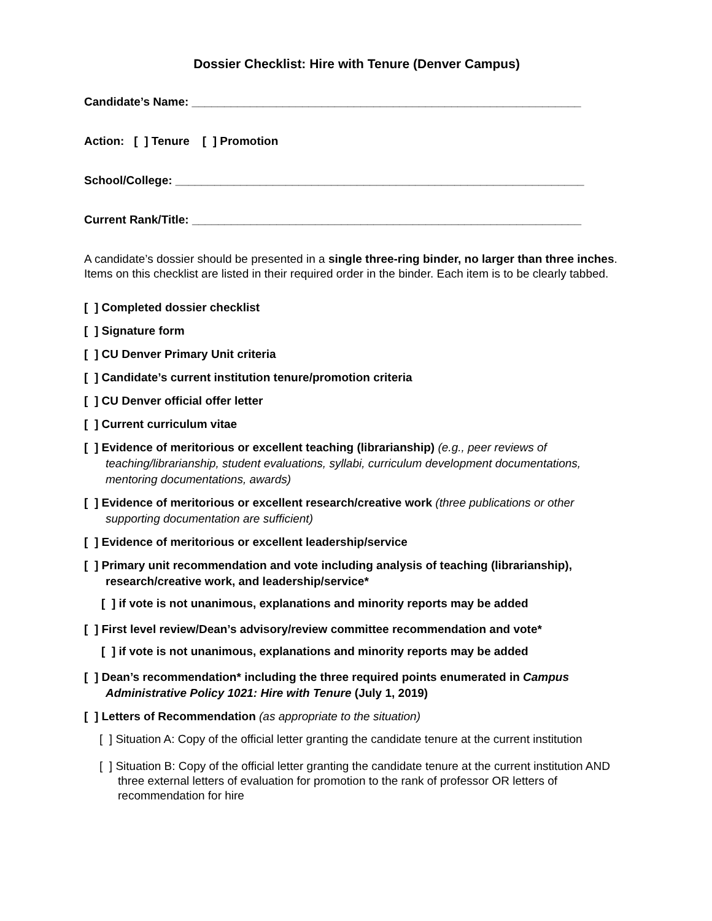Dossier Checklist: Hire with Tenure (Denver Campus)
Candidate’s Name: ____________________________________________________________
Action: [ ] Tenure [ ] Promotion
School/College: _______________________________________________________________
Current Rank/Title: ____________________________________________________________
A candidate’s dossier should be presented in a single three-ring binder, no larger than three inches. Items on this checklist are listed in their required order in the binder. Each item is to be clearly tabbed.
[ ] Completed dossier checklist
[ ] Signature form
[ ] CU Denver Primary Unit criteria
[ ] Candidate’s current institution tenure/promotion criteria
[ ] CU Denver official offer letter
[ ] Current curriculum vitae
[ ] Evidence of meritorious or excellent teaching (librarianship) (e.g., peer reviews of teaching/librarianship, student evaluations, syllabi, curriculum development documentations, mentoring documentations, awards)
[ ] Evidence of meritorious or excellent research/creative work (three publications or other supporting documentation are sufficient)
[ ] Evidence of meritorious or excellent leadership/service
[ ] Primary unit recommendation and vote including analysis of teaching (librarianship), research/creative work, and leadership/service*
[ ] if vote is not unanimous, explanations and minority reports may be added
[ ] First level review/Dean’s advisory/review committee recommendation and vote*
[ ] if vote is not unanimous, explanations and minority reports may be added
[ ] Dean’s recommendation* including the three required points enumerated in Campus Administrative Policy 1021: Hire with Tenure (July 1, 2019)
[ ] Letters of Recommendation (as appropriate to the situation)
[ ] Situation A: Copy of the official letter granting the candidate tenure at the current institution
[ ] Situation B: Copy of the official letter granting the candidate tenure at the current institution AND
three external letters of evaluation for promotion to the rank of professor OR letters of recommendation for hire